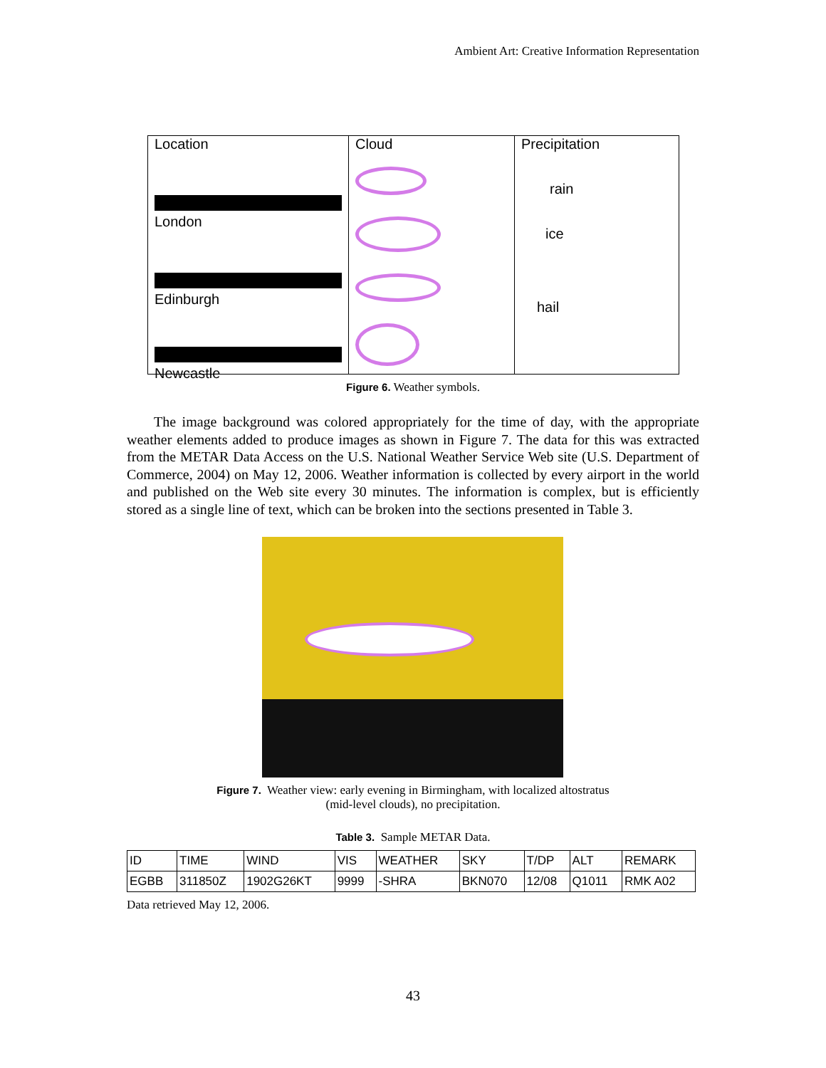Ambient Art: Creative Information Representation
Location
London
Edinburgh
Newcastle
Cloud Precipitation
rain
ice
hail
Figure 6. Weather symbols.
The image background was colored appropriately for the time of day, with the appropriate weather elements added to produce images as shown in Figure 7. The data for this was extracted from the METAR Data Access on the U.S. National Weather Service Web site (U.S. Department of Commerce, 2004) on May 12, 2006. Weather information is collected by every airport in the world and published on the Web site every 30 minutes. The information is complex, but is efficiently stored as a single line of text, which can be broken into the sections presented in Table 3.
Figure 7. Weather view: early evening in Birmingham, with localized altostratus
(mid-level clouds), no precipitation.
Table 3. Sample METAR Data.
| ID | TIME | WIND | VIS | WEATHER | SKY | T/DP | ALT | REMARK |
| EGBB | 311850Z | 1902G26KT | 9999 | -SHRA | BKN070 | 12/08 | Q1011 | RMK A02 |
Data retrieved May 12, 2006.
43